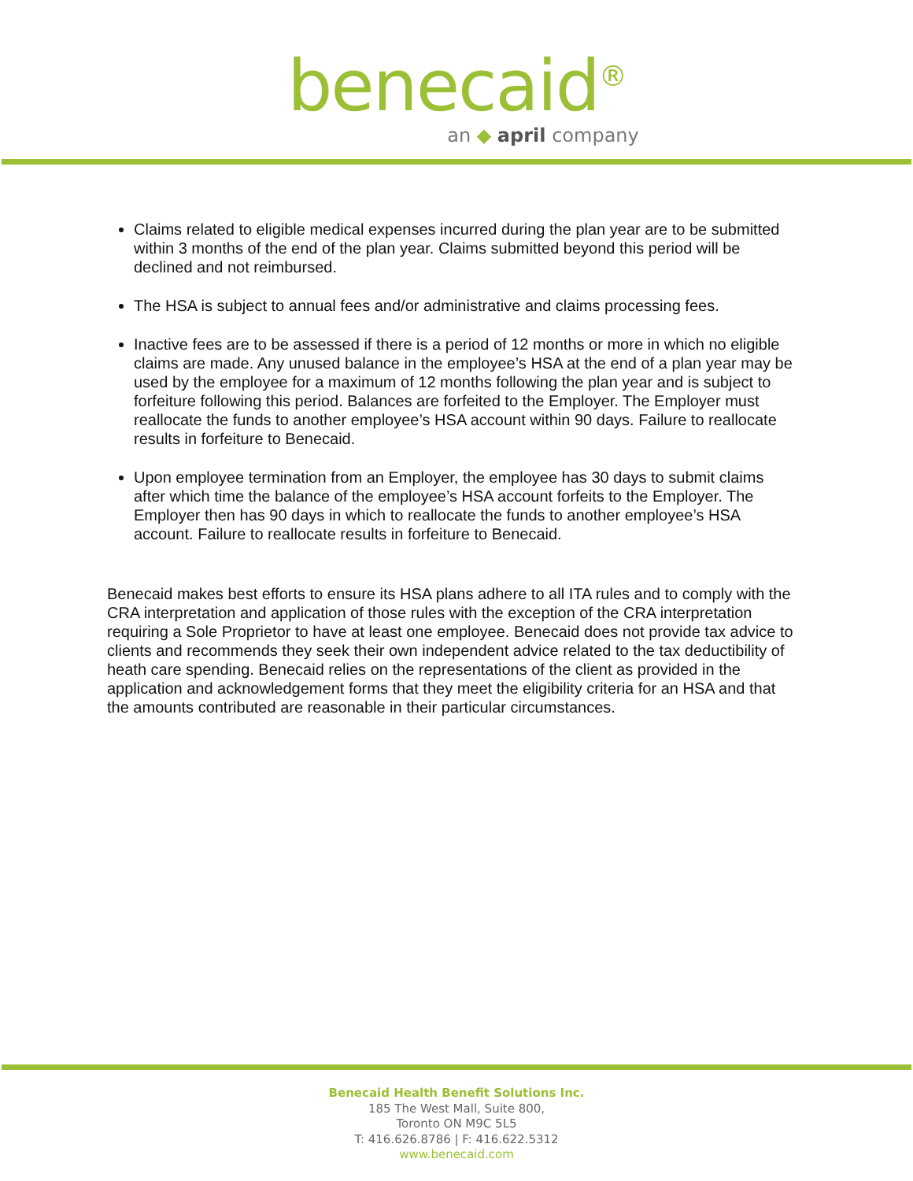benecaid<sup>®</sup>
an ◆ april company
Claims related to eligible medical expenses incurred during the plan year are to be submitted within 3 months of the end of the plan year. Claims submitted beyond this period will be declined and not reimbursed.
The HSA is subject to annual fees and/or administrative and claims processing fees.
Inactive fees are to be assessed if there is a period of 12 months or more in which no eligible claims are made. Any unused balance in the employee’s HSA at the end of a plan year may be used by the employee for a maximum of 12 months following the plan year and is subject to forfeiture following this period. Balances are forfeited to the Employer. The Employer must reallocate the funds to another employee’s HSA account within 90 days. Failure to reallocate results in forfeiture to Benecaid.
Upon employee termination from an Employer, the employee has 30 days to submit claims after which time the balance of the employee’s HSA account forfeits to the Employer. The Employer then has 90 days in which to reallocate the funds to another employee’s HSA account. Failure to reallocate results in forfeiture to Benecaid.
Benecaid makes best efforts to ensure its HSA plans adhere to all ITA rules and to comply with the CRA interpretation and application of those rules with the exception of the CRA interpretation requiring a Sole Proprietor to have at least one employee. Benecaid does not provide tax advice to clients and recommends they seek their own independent advice related to the tax deductibility of heath care spending. Benecaid relies on the representations of the client as provided in the application and acknowledgement forms that they meet the eligibility criteria for an HSA and that the amounts contributed are reasonable in their particular circumstances.
Benecaid Health Benefit Solutions Inc.
185 The West Mall, Suite 800,
Toronto ON M9C 5L5
T: 416.626.8786 | F: 416.622.5312
www.benecaid.com